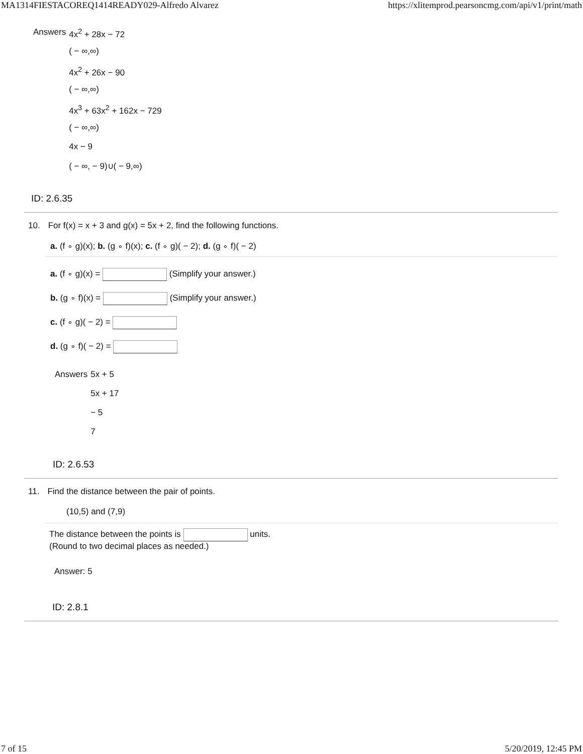MA1314FIESTACOREQ1414READY029-Alfredo Alvarez https://xlitemprod.pearsoncmg.com/api/v1/print/math
Answers
4x<sup>2</sup> + 28x − 72
( − ∞,∞)
4x<sup>2</sup> + 26x − 90
( − ∞,∞)
4x<sup>3</sup> + 63x<sup>2</sup> + 162x − 729
( − ∞,∞)
4x − 9
( − ∞, − 9)∪( − 9,∞)
ID: 2.6.35
10. For f(x) = x + 3 and g(x) = 5x + 2, find the following functions.
a. (f ∘ g)(x); b. (g ∘ f)(x); c. (f ∘ g)( − 2); d. (g ∘ f)( − 2)
a. (f ∘ g)(x) = (Simplify your answer.)
b. (g ∘ f)(x) = (Simplify your answer.)
c. (f ∘ g)( − 2) =
d. (g ∘ f)( − 2) =
Answers
5x + 5
5x + 17
− 5
7
ID: 2.6.53
11. Find the distance between the pair of points.
(10,5) and (7,9)
The distance between the points is units.
(Round to two decimal places as needed.)
Answer: 5
ID: 2.8.1
7 of 15 5/20/2019, 12:45 PM